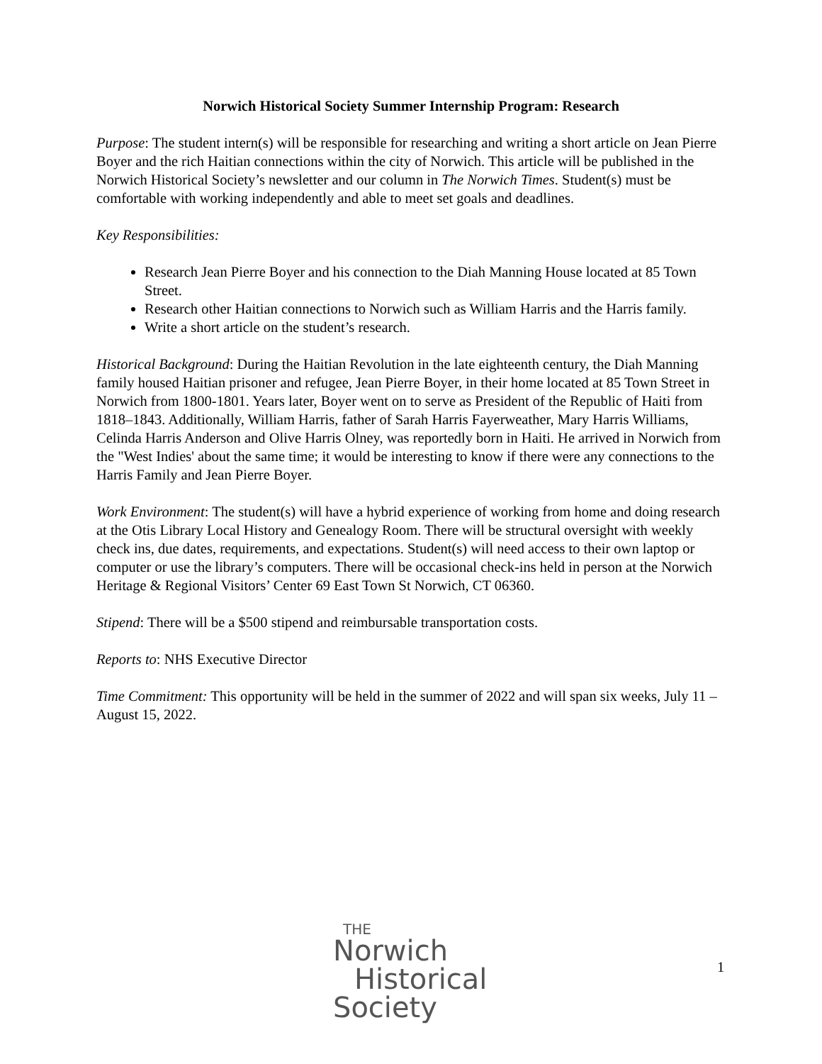Norwich Historical Society Summer Internship Program: Research
Purpose: The student intern(s) will be responsible for researching and writing a short article on Jean Pierre Boyer and the rich Haitian connections within the city of Norwich. This article will be published in the Norwich Historical Society’s newsletter and our column in The Norwich Times. Student(s) must be comfortable with working independently and able to meet set goals and deadlines.
Key Responsibilities:
Research Jean Pierre Boyer and his connection to the Diah Manning House located at 85 Town Street.
Research other Haitian connections to Norwich such as William Harris and the Harris family.
Write a short article on the student’s research.
Historical Background: During the Haitian Revolution in the late eighteenth century, the Diah Manning family housed Haitian prisoner and refugee, Jean Pierre Boyer, in their home located at 85 Town Street in Norwich from 1800-1801. Years later, Boyer went on to serve as President of the Republic of Haiti from 1818–1843. Additionally, William Harris, father of Sarah Harris Fayerweather, Mary Harris Williams, Celinda Harris Anderson and Olive Harris Olney, was reportedly born in Haiti. He arrived in Norwich from the "West Indies' about the same time; it would be interesting to know if there were any connections to the Harris Family and Jean Pierre Boyer.
Work Environment: The student(s) will have a hybrid experience of working from home and doing research at the Otis Library Local History and Genealogy Room. There will be structural oversight with weekly check ins, due dates, requirements, and expectations. Student(s) will need access to their own laptop or computer or use the library’s computers. There will be occasional check-ins held in person at the Norwich Heritage & Regional Visitors’ Center 69 East Town St Norwich, CT 06360.
Stipend: There will be a $500 stipend and reimbursable transportation costs.
Reports to: NHS Executive Director
Time Commitment: This opportunity will be held in the summer of 2022 and will span six weeks, July 11 – August 15, 2022.
THE
Norwich
Historical
Society
1